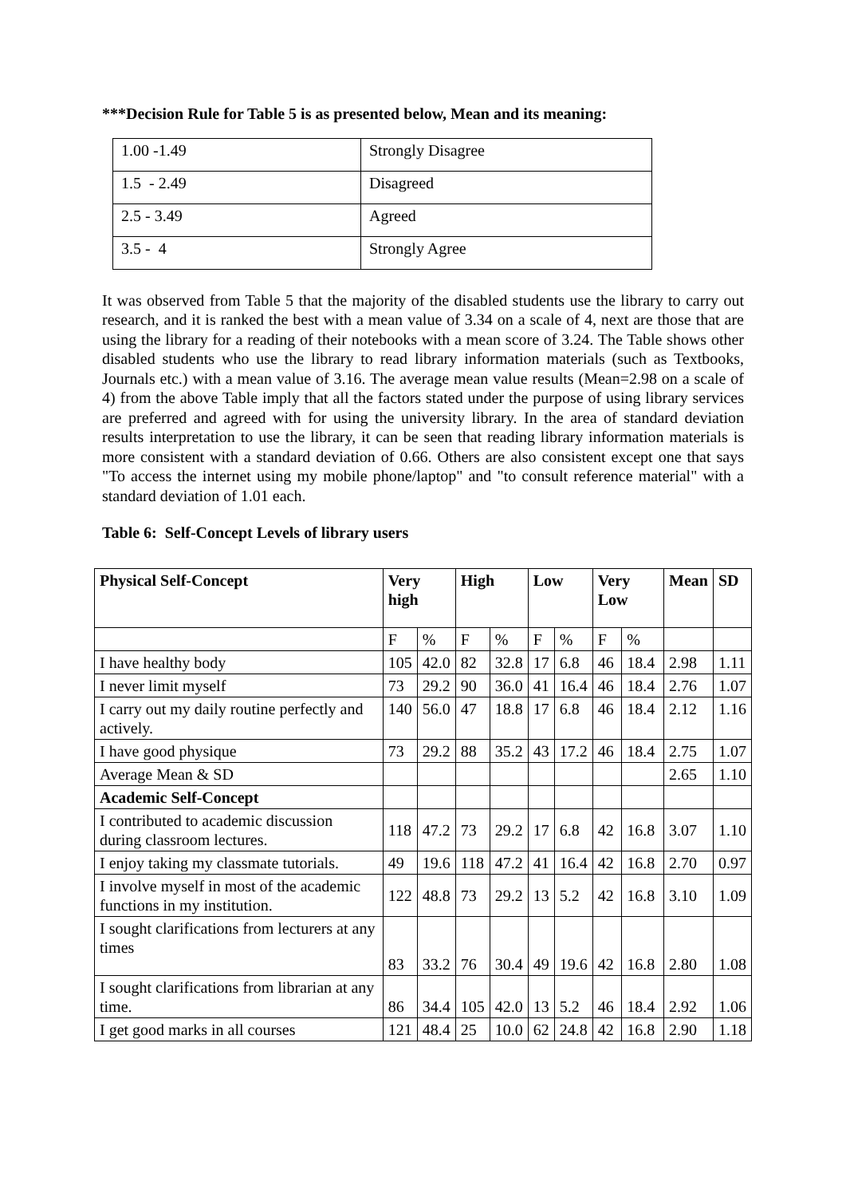***Decision Rule for Table 5 is as presented below, Mean and its meaning:
| 1.00 -1.49 | Strongly Disagree |
| 1.5 - 2.49 | Disagreed |
| 2.5 - 3.49 | Agreed |
| 3.5 - 4 | Strongly Agree |
It was observed from Table 5 that the majority of the disabled students use the library to carry out research, and it is ranked the best with a mean value of 3.34 on a scale of 4, next are those that are using the library for a reading of their notebooks with a mean score of 3.24. The Table shows other disabled students who use the library to read library information materials (such as Textbooks, Journals etc.) with a mean value of 3.16. The average mean value results (Mean=2.98 on a scale of 4) from the above Table imply that all the factors stated under the purpose of using library services are preferred and agreed with for using the university library. In the area of standard deviation results interpretation to use the library, it can be seen that reading library information materials is more consistent with a standard deviation of 0.66. Others are also consistent except one that says "To access the internet using my mobile phone/laptop" and "to consult reference material" with a standard deviation of 1.01 each.
Table 6: Self-Concept Levels of library users
| Physical Self-Concept | Very high | | High | | Low | | Very Low | | Mean | SD |
| --- | --- | --- | --- | --- | --- | --- | --- | --- | --- | --- |
| | F | % | F | % | F | % | F | % | | |
| I have healthy body | 105 | 42.0 | 82 | 32.8 | 17 | 6.8 | 46 | 18.4 | 2.98 | 1.11 |
| I never limit myself | 73 | 29.2 | 90 | 36.0 | 41 | 16.4 | 46 | 18.4 | 2.76 | 1.07 |
| I carry out my daily routine perfectly and actively. | 140 | 56.0 | 47 | 18.8 | 17 | 6.8 | 46 | 18.4 | 2.12 | 1.16 |
| I have good physique | 73 | 29.2 | 88 | 35.2 | 43 | 17.2 | 46 | 18.4 | 2.75 | 1.07 |
| Average Mean & SD | | | | | | | | | 2.65 | 1.10 |
| Academic Self-Concept | | | | | | | | | | |
| I contributed to academic discussion during classroom lectures. | 118 | 47.2 | 73 | 29.2 | 17 | 6.8 | 42 | 16.8 | 3.07 | 1.10 |
| I enjoy taking my classmate tutorials. | 49 | 19.6 | 118 | 47.2 | 41 | 16.4 | 42 | 16.8 | 2.70 | 0.97 |
| I involve myself in most of the academic functions in my institution. | 122 | 48.8 | 73 | 29.2 | 13 | 5.2 | 42 | 16.8 | 3.10 | 1.09 |
| I sought clarifications from lecturers at any times | 83 | 33.2 | 76 | 30.4 | 49 | 19.6 | 42 | 16.8 | 2.80 | 1.08 |
| I sought clarifications from librarian at any time. | 86 | 34.4 | 105 | 42.0 | 13 | 5.2 | 46 | 18.4 | 2.92 | 1.06 |
| I get good marks in all courses | 121 | 48.4 | 25 | 10.0 | 62 | 24.8 | 42 | 16.8 | 2.90 | 1.18 |